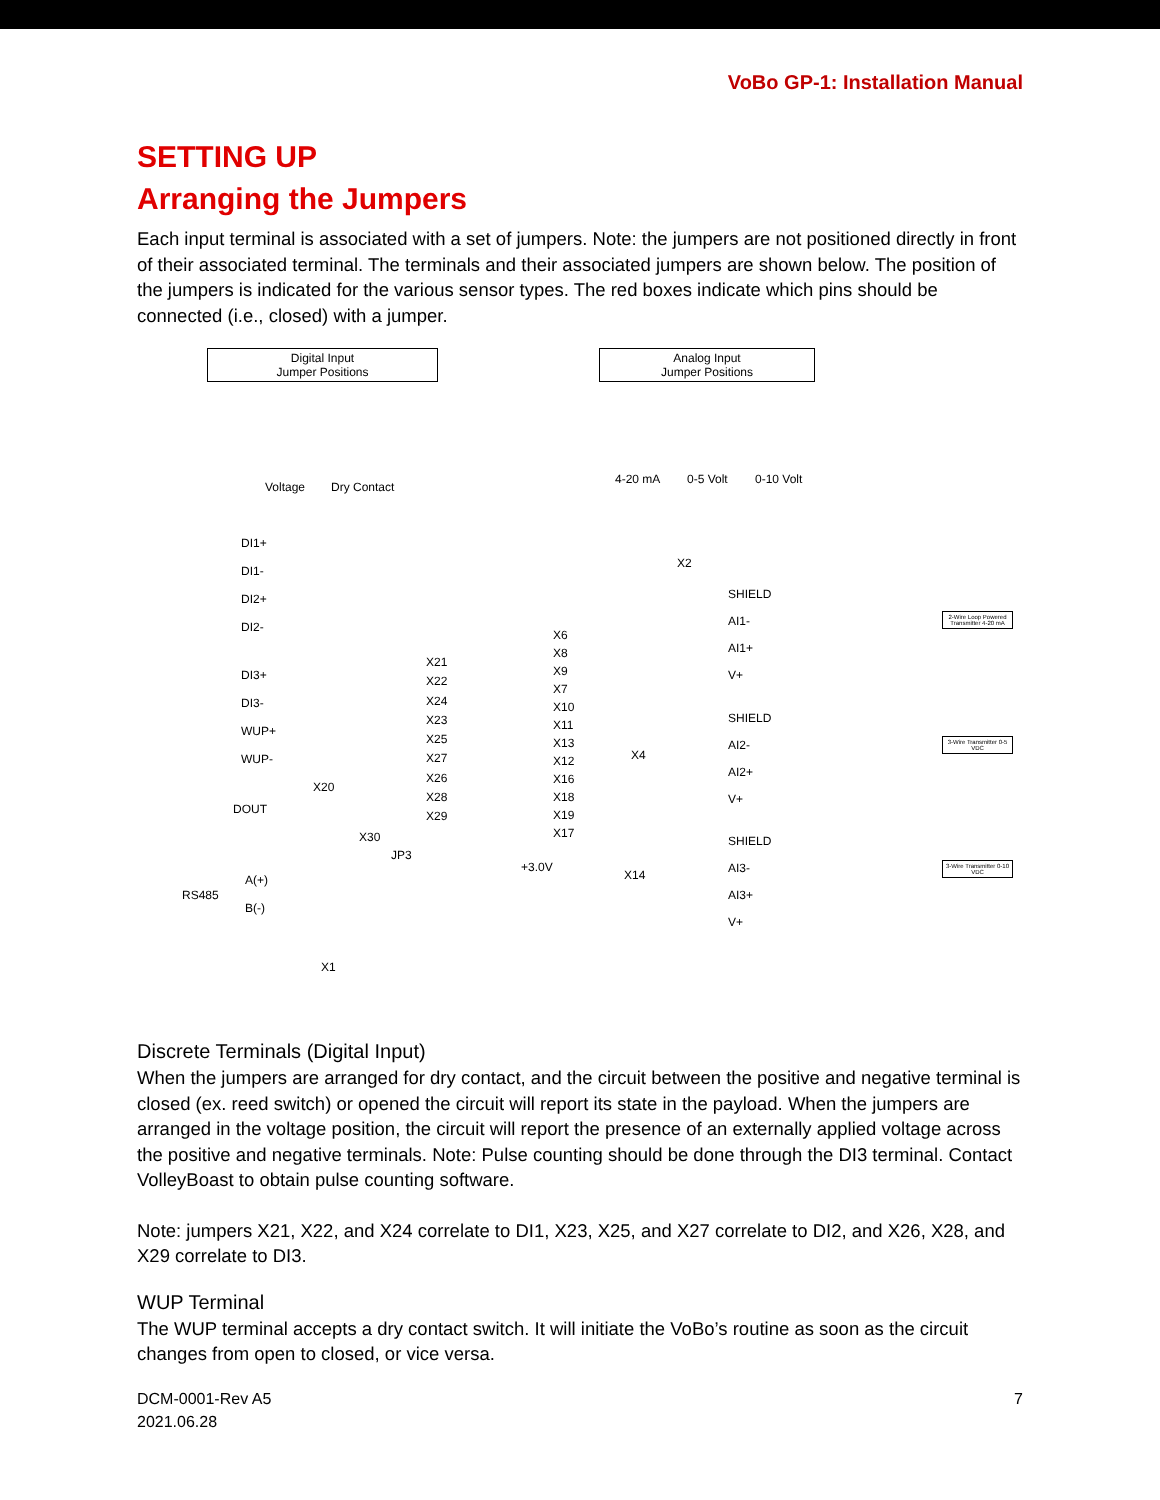VoBo GP-1: Installation Manual
SETTING UP
Arranging the Jumpers
Each input terminal is associated with a set of jumpers. Note: the jumpers are not positioned directly in front of their associated terminal. The terminals and their associated jumpers are shown below. The position of the jumpers is indicated for the various sensor types. The red boxes indicate which pins should be connected (i.e., closed) with a jumper.
Digital Input
Jumper Positions
Analog Input
Jumper Positions
Voltage Dry Contact
4-20 mA 0-5 Volt 0-10 Volt
DI1+
DI1-
DI2+
DI2-
DI3+
DI3-
WUP+
WUP-
X20
DOUT
X30
JP3
A(+)
B(-)
RS485
X1
X21
X22
X24
X23
X25
X27
X26
X28
X29
X2
X6
X8
X9
X7
X10
X11
X13
X12
X16
X18
X19
X17
X4
X14
+3.0V
SHIELD
AI1-
AI1+
V+
SHIELD
AI2-
AI2+
V+
SHIELD
AI3-
AI3+
V+
2-Wire Loop Powered Transmitter 4-20 mA
3-Wire Transmitter 0-5 VDC
3-Wire Transmitter 0-10 VDC
Discrete Terminals (Digital Input)
When the jumpers are arranged for dry contact, and the circuit between the positive and negative terminal is closed (ex. reed switch) or opened the circuit will report its state in the payload. When the jumpers are arranged in the voltage position, the circuit will report the presence of an externally applied voltage across the positive and negative terminals. Note: Pulse counting should be done through the DI3 terminal. Contact VolleyBoast to obtain pulse counting software.
Note: jumpers X21, X22, and X24 correlate to DI1, X23, X25, and X27 correlate to DI2, and X26, X28, and X29 correlate to DI3.
WUP Terminal
The WUP terminal accepts a dry contact switch. It will initiate the VoBo’s routine as soon as the circuit changes from open to closed, or vice versa.
DCM-0001-Rev A5
2021.06.28
7